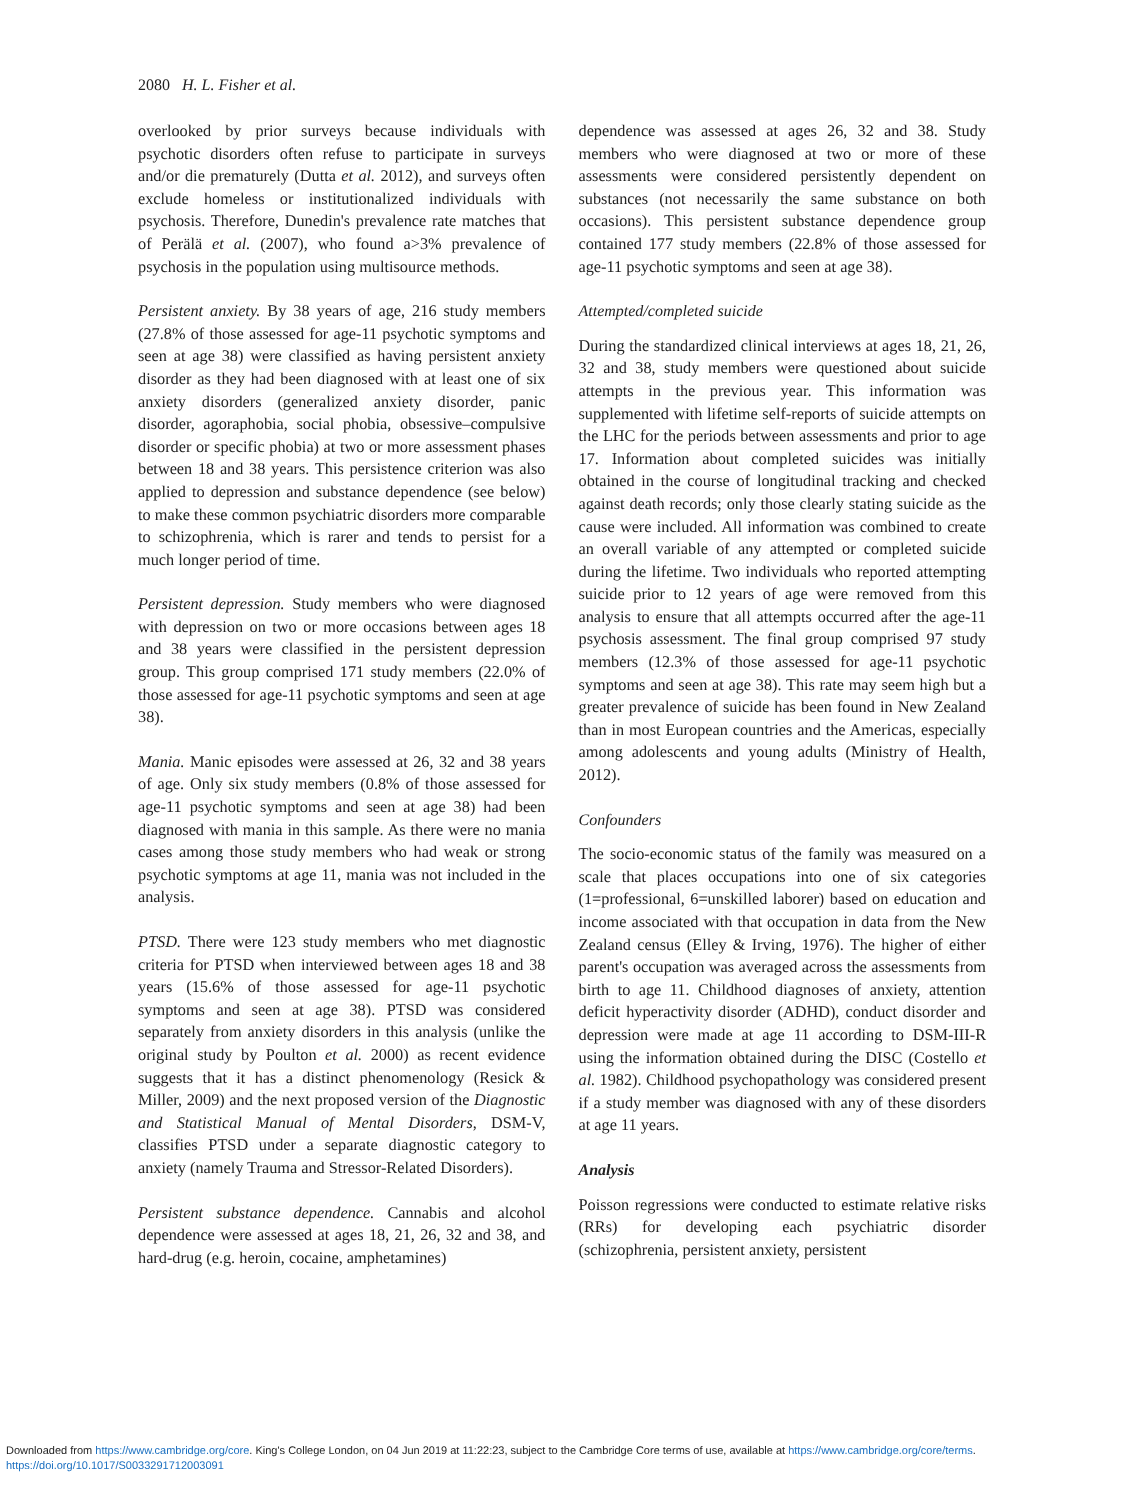2080 H. L. Fisher et al.
overlooked by prior surveys because individuals with psychotic disorders often refuse to participate in surveys and/or die prematurely (Dutta et al. 2012), and surveys often exclude homeless or institutionalized individuals with psychosis. Therefore, Dunedin's prevalence rate matches that of Perälä et al. (2007), who found a>3% prevalence of psychosis in the population using multisource methods.
Persistent anxiety. By 38 years of age, 216 study members (27.8% of those assessed for age-11 psychotic symptoms and seen at age 38) were classified as having persistent anxiety disorder as they had been diagnosed with at least one of six anxiety disorders (generalized anxiety disorder, panic disorder, agoraphobia, social phobia, obsessive–compulsive disorder or specific phobia) at two or more assessment phases between 18 and 38 years. This persistence criterion was also applied to depression and substance dependence (see below) to make these common psychiatric disorders more comparable to schizophrenia, which is rarer and tends to persist for a much longer period of time.
Persistent depression. Study members who were diagnosed with depression on two or more occasions between ages 18 and 38 years were classified in the persistent depression group. This group comprised 171 study members (22.0% of those assessed for age-11 psychotic symptoms and seen at age 38).
Mania. Manic episodes were assessed at 26, 32 and 38 years of age. Only six study members (0.8% of those assessed for age-11 psychotic symptoms and seen at age 38) had been diagnosed with mania in this sample. As there were no mania cases among those study members who had weak or strong psychotic symptoms at age 11, mania was not included in the analysis.
PTSD. There were 123 study members who met diagnostic criteria for PTSD when interviewed between ages 18 and 38 years (15.6% of those assessed for age-11 psychotic symptoms and seen at age 38). PTSD was considered separately from anxiety disorders in this analysis (unlike the original study by Poulton et al. 2000) as recent evidence suggests that it has a distinct phenomenology (Resick & Miller, 2009) and the next proposed version of the Diagnostic and Statistical Manual of Mental Disorders, DSM-V, classifies PTSD under a separate diagnostic category to anxiety (namely Trauma and Stressor-Related Disorders).
Persistent substance dependence. Cannabis and alcohol dependence were assessed at ages 18, 21, 26, 32 and 38, and hard-drug (e.g. heroin, cocaine, amphetamines)
dependence was assessed at ages 26, 32 and 38. Study members who were diagnosed at two or more of these assessments were considered persistently dependent on substances (not necessarily the same substance on both occasions). This persistent substance dependence group contained 177 study members (22.8% of those assessed for age-11 psychotic symptoms and seen at age 38).
Attempted/completed suicide
During the standardized clinical interviews at ages 18, 21, 26, 32 and 38, study members were questioned about suicide attempts in the previous year. This information was supplemented with lifetime self-reports of suicide attempts on the LHC for the periods between assessments and prior to age 17. Information about completed suicides was initially obtained in the course of longitudinal tracking and checked against death records; only those clearly stating suicide as the cause were included. All information was combined to create an overall variable of any attempted or completed suicide during the lifetime. Two individuals who reported attempting suicide prior to 12 years of age were removed from this analysis to ensure that all attempts occurred after the age-11 psychosis assessment. The final group comprised 97 study members (12.3% of those assessed for age-11 psychotic symptoms and seen at age 38). This rate may seem high but a greater prevalence of suicide has been found in New Zealand than in most European countries and the Americas, especially among adolescents and young adults (Ministry of Health, 2012).
Confounders
The socio-economic status of the family was measured on a scale that places occupations into one of six categories (1=professional, 6=unskilled laborer) based on education and income associated with that occupation in data from the New Zealand census (Elley & Irving, 1976). The higher of either parent's occupation was averaged across the assessments from birth to age 11. Childhood diagnoses of anxiety, attention deficit hyperactivity disorder (ADHD), conduct disorder and depression were made at age 11 according to DSM-III-R using the information obtained during the DISC (Costello et al. 1982). Childhood psychopathology was considered present if a study member was diagnosed with any of these disorders at age 11 years.
Analysis
Poisson regressions were conducted to estimate relative risks (RRs) for developing each psychiatric disorder (schizophrenia, persistent anxiety, persistent
Downloaded from https://www.cambridge.org/core. King's College London, on 04 Jun 2019 at 11:22:23, subject to the Cambridge Core terms of use, available at https://www.cambridge.org/core/terms.
https://doi.org/10.1017/S0033291712003091